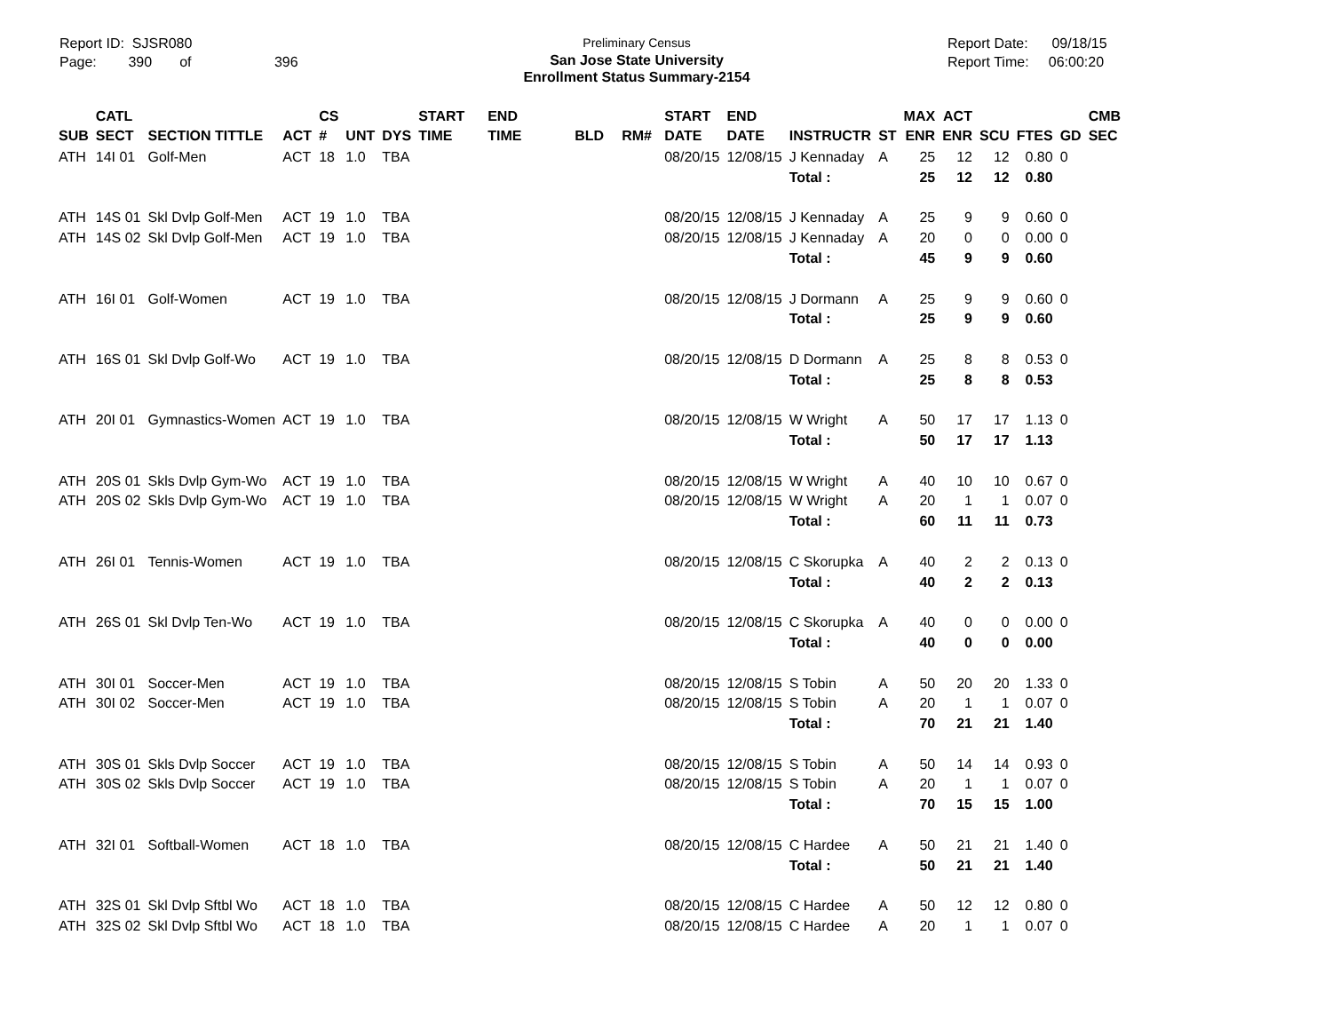Report ID: SJSR080
Page: 390 of 396
Preliminary Census
San Jose State University
Enrollment Status Summary-2154
Report Date: 09/18/15
Report Time: 06:00:20
| SUB | CATL SECT | SECTION TITTLE | ACT | CS # | UNT | DYS | START TIME | END TIME | BLD | RM# | START DATE | END DATE | INSTRUCTR | ST | MAX ENR | ACT ENR | SCU | FTES | GD | CMB SEC |
| --- | --- | --- | --- | --- | --- | --- | --- | --- | --- | --- | --- | --- | --- | --- | --- | --- | --- | --- | --- | --- |
| ATH | 14I 01 | Golf-Men | ACT | 18 | 1.0 | TBA | | | | | 08/20/15 | 12/08/15 | J Kennaday | A | 25 | 12 | 12 | 0.80 | 0 | |
| | | | | | | | | | | | | | Total : | | 25 | 12 | 12 | 0.80 | | |
| ATH | 14S 01 | Skl Dvlp Golf-Men | ACT | 19 | 1.0 | TBA | | | | | 08/20/15 | 12/08/15 | J Kennaday | A | 25 | 9 | 9 | 0.60 | 0 | |
| ATH | 14S 02 | Skl Dvlp Golf-Men | ACT | 19 | 1.0 | TBA | | | | | 08/20/15 | 12/08/15 | J Kennaday | A | 20 | 0 | 0 | 0.00 | 0 | |
| | | | | | | | | | | | | | Total : | | 45 | 9 | 9 | 0.60 | | |
| ATH | 16I 01 | Golf-Women | ACT | 19 | 1.0 | TBA | | | | | 08/20/15 | 12/08/15 | J Dormann | A | 25 | 9 | 9 | 0.60 | 0 | |
| | | | | | | | | | | | | | Total : | | 25 | 9 | 9 | 0.60 | | |
| ATH | 16S 01 | Skl Dvlp Golf-Wo | ACT | 19 | 1.0 | TBA | | | | | 08/20/15 | 12/08/15 | D Dormann | A | 25 | 8 | 8 | 0.53 | 0 | |
| | | | | | | | | | | | | | Total : | | 25 | 8 | 8 | 0.53 | | |
| ATH | 20I 01 | Gymnastics-Women | ACT | 19 | 1.0 | TBA | | | | | 08/20/15 | 12/08/15 | W Wright | A | 50 | 17 | 17 | 1.13 | 0 | |
| | | | | | | | | | | | | | Total : | | 50 | 17 | 17 | 1.13 | | |
| ATH | 20S 01 | Skls Dvlp Gym-Wo | ACT | 19 | 1.0 | TBA | | | | | 08/20/15 | 12/08/15 | W Wright | A | 40 | 10 | 10 | 0.67 | 0 | |
| ATH | 20S 02 | Skls Dvlp Gym-Wo | ACT | 19 | 1.0 | TBA | | | | | 08/20/15 | 12/08/15 | W Wright | A | 20 | 1 | 1 | 0.07 | 0 | |
| | | | | | | | | | | | | | Total : | | 60 | 11 | 11 | 0.73 | | |
| ATH | 26I 01 | Tennis-Women | ACT | 19 | 1.0 | TBA | | | | | 08/20/15 | 12/08/15 | C Skorupka | A | 40 | 2 | 2 | 0.13 | 0 | |
| | | | | | | | | | | | | | Total : | | 40 | 2 | 2 | 0.13 | | |
| ATH | 26S 01 | Skl Dvlp Ten-Wo | ACT | 19 | 1.0 | TBA | | | | | 08/20/15 | 12/08/15 | C Skorupka | A | 40 | 0 | 0 | 0.00 | 0 | |
| | | | | | | | | | | | | | Total : | | 40 | 0 | 0 | 0.00 | | |
| ATH | 30I 01 | Soccer-Men | ACT | 19 | 1.0 | TBA | | | | | 08/20/15 | 12/08/15 | S Tobin | A | 50 | 20 | 20 | 1.33 | 0 | |
| ATH | 30I 02 | Soccer-Men | ACT | 19 | 1.0 | TBA | | | | | 08/20/15 | 12/08/15 | S Tobin | A | 20 | 1 | 1 | 0.07 | 0 | |
| | | | | | | | | | | | | | Total : | | 70 | 21 | 21 | 1.40 | | |
| ATH | 30S 01 | Skls Dvlp Soccer | ACT | 19 | 1.0 | TBA | | | | | 08/20/15 | 12/08/15 | S Tobin | A | 50 | 14 | 14 | 0.93 | 0 | |
| ATH | 30S 02 | Skls Dvlp Soccer | ACT | 19 | 1.0 | TBA | | | | | 08/20/15 | 12/08/15 | S Tobin | A | 20 | 1 | 1 | 0.07 | 0 | |
| | | | | | | | | | | | | | Total : | | 70 | 15 | 15 | 1.00 | | |
| ATH | 32I 01 | Softball-Women | ACT | 18 | 1.0 | TBA | | | | | 08/20/15 | 12/08/15 | C Hardee | A | 50 | 21 | 21 | 1.40 | 0 | |
| | | | | | | | | | | | | | Total : | | 50 | 21 | 21 | 1.40 | | |
| ATH | 32S 01 | Skl Dvlp Sftbl Wo | ACT | 18 | 1.0 | TBA | | | | | 08/20/15 | 12/08/15 | C Hardee | A | 50 | 12 | 12 | 0.80 | 0 | |
| ATH | 32S 02 | Skl Dvlp Sftbl Wo | ACT | 18 | 1.0 | TBA | | | | | 08/20/15 | 12/08/15 | C Hardee | A | 20 | 1 | 1 | 0.07 | 0 | |